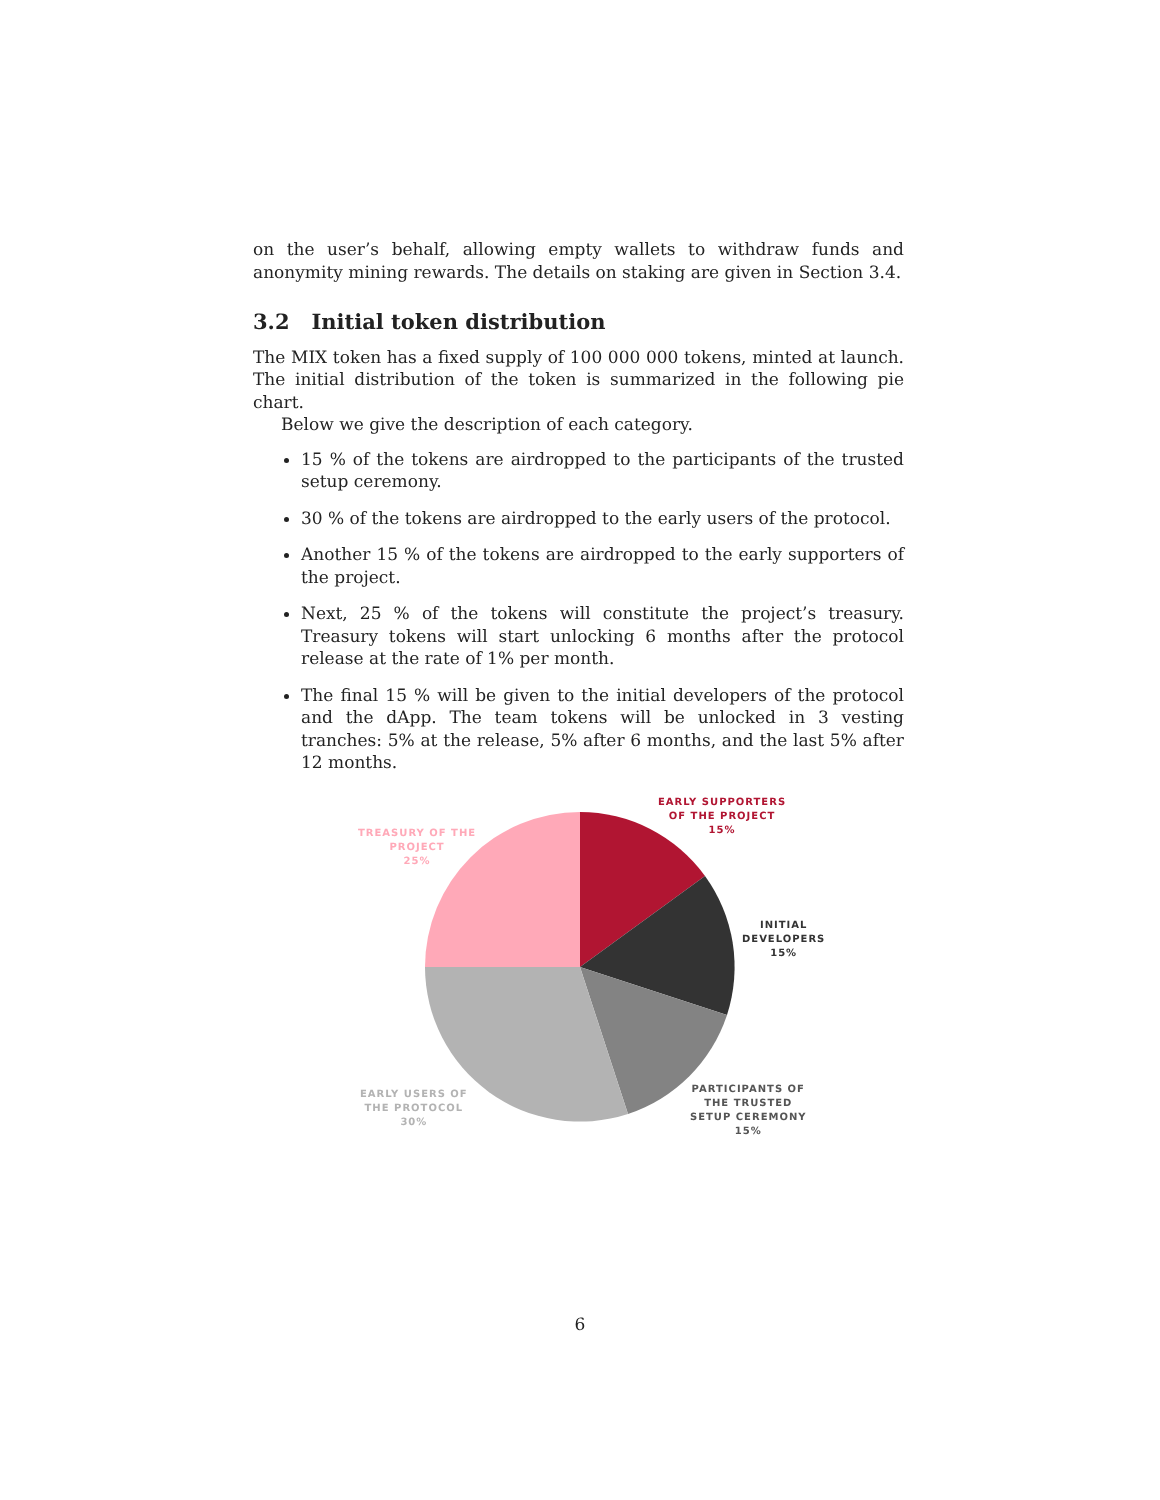on the user’s behalf, allowing empty wallets to withdraw funds and anonymity mining rewards. The details on staking are given in Section 3.4.
3.2 Initial token distribution
The MIX token has a fixed supply of 100 000 000 tokens, minted at launch. The initial distribution of the token is summarized in the following pie chart.
Below we give the description of each category.
15 % of the tokens are airdropped to the participants of the trusted setup ceremony.
30 % of the tokens are airdropped to the early users of the protocol.
Another 15 % of the tokens are airdropped to the early supporters of the project.
Next, 25 % of the tokens will constitute the project’s treasury. Treasury tokens will start unlocking 6 months after the protocol release at the rate of 1% per month.
The final 15 % will be given to the initial developers of the protocol and the dApp. The team tokens will be unlocked in 3 vesting tranches: 5% at the release, 5% after 6 months, and the last 5% after 12 months.
EARLY SUPPORTERS
OF THE PROJECT
15%
TREASURY OF THE
PROJECT
25%
INITIAL
DEVELOPERS
15%
PARTICIPANTS OF
THE TRUSTED
SETUP CEREMONY
15%
EARLY USERS OF
THE PROTOCOL
30%
6